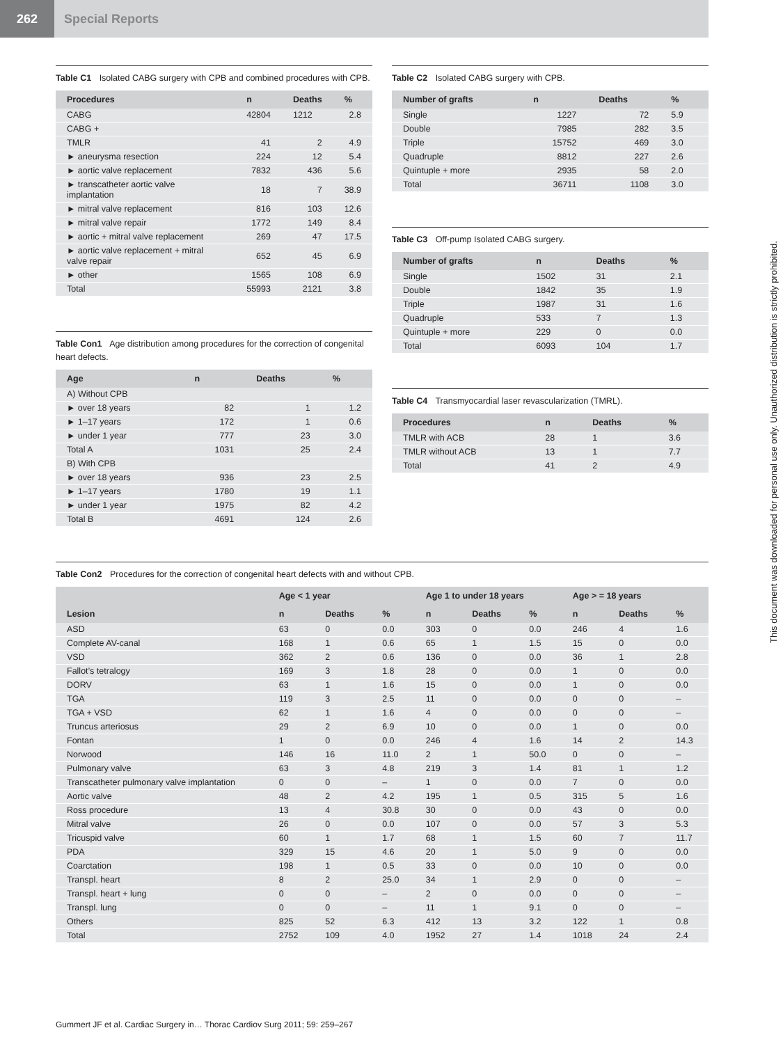262 Special Reports
Table C1 Isolated CABG surgery with CPB and combined procedures with CPB.
| Procedures | n | Deaths | % |
| --- | --- | --- | --- |
| CABG | 42804 | 1212 | 2.8 |
| CABG + | | | |
| TMLR | 41 | 2 | 4.9 |
| ► aneurysma resection | 224 | 12 | 5.4 |
| ► aortic valve replacement | 7832 | 436 | 5.6 |
| ► transcatheter aortic valve implantation | 18 | 7 | 38.9 |
| ► mitral valve replacement | 816 | 103 | 12.6 |
| ► mitral valve repair | 1772 | 149 | 8.4 |
| ► aortic + mitral valve replacement | 269 | 47 | 17.5 |
| ► aortic valve replacement + mitral valve repair | 652 | 45 | 6.9 |
| ► other | 1565 | 108 | 6.9 |
| Total | 55993 | 2121 | 3.8 |
Table Con1 Age distribution among procedures for the correction of congenital heart defects.
| Age | n | Deaths | % |
| --- | --- | --- | --- |
| A) Without CPB | | | |
| ► over 18 years | 82 | 1 | 1.2 |
| ► 1–17 years | 172 | 1 | 0.6 |
| ► under 1 year | 777 | 23 | 3.0 |
| Total A | 1031 | 25 | 2.4 |
| B) With CPB | | | |
| ► over 18 years | 936 | 23 | 2.5 |
| ► 1–17 years | 1780 | 19 | 1.1 |
| ► under 1 year | 1975 | 82 | 4.2 |
| Total B | 4691 | 124 | 2.6 |
Table C2 Isolated CABG surgery with CPB.
| Number of grafts | n | Deaths | % |
| --- | --- | --- | --- |
| Single | 1227 | 72 | 5.9 |
| Double | 7985 | 282 | 3.5 |
| Triple | 15752 | 469 | 3.0 |
| Quadruple | 8812 | 227 | 2.6 |
| Quintuple + more | 2935 | 58 | 2.0 |
| Total | 36711 | 1108 | 3.0 |
Table C3 Off-pump Isolated CABG surgery.
| Number of grafts | n | Deaths | % |
| --- | --- | --- | --- |
| Single | 1502 | 31 | 2.1 |
| Double | 1842 | 35 | 1.9 |
| Triple | 1987 | 31 | 1.6 |
| Quadruple | 533 | 7 | 1.3 |
| Quintuple + more | 229 | 0 | 0.0 |
| Total | 6093 | 104 | 1.7 |
Table C4 Transmyocardial laser revascularization (TMRL).
| Procedures | n | Deaths | % |
| --- | --- | --- | --- |
| TMLR with ACB | 28 | 1 | 3.6 |
| TMLR without ACB | 13 | 1 | 7.7 |
| Total | 41 | 2 | 4.9 |
Table Con2 Procedures for the correction of congenital heart defects with and without CPB.
| | Age < 1 year | | | Age 1 to under 18 years | | | Age > = 18 years | | |
| --- | --- | --- | --- | --- | --- | --- | --- | --- | --- |
| Lesion | n | Deaths | % | n | Deaths | % | n | Deaths | % |
| ASD | 63 | 0 | 0.0 | 303 | 0 | 0.0 | 246 | 4 | 1.6 |
| Complete AV-canal | 168 | 1 | 0.6 | 65 | 1 | 1.5 | 15 | 0 | 0.0 |
| VSD | 362 | 2 | 0.6 | 136 | 0 | 0.0 | 36 | 1 | 2.8 |
| Fallot’s tetralogy | 169 | 3 | 1.8 | 28 | 0 | 0.0 | 1 | 0 | 0.0 |
| DORV | 63 | 1 | 1.6 | 15 | 0 | 0.0 | 1 | 0 | 0.0 |
| TGA | 119 | 3 | 2.5 | 11 | 0 | 0.0 | 0 | 0 | – |
| TGA + VSD | 62 | 1 | 1.6 | 4 | 0 | 0.0 | 0 | 0 | – |
| Truncus arteriosus | 29 | 2 | 6.9 | 10 | 0 | 0.0 | 1 | 0 | 0.0 |
| Fontan | 1 | 0 | 0.0 | 246 | 4 | 1.6 | 14 | 2 | 14.3 |
| Norwood | 146 | 16 | 11.0 | 2 | 1 | 50.0 | 0 | 0 | – |
| Pulmonary valve | 63 | 3 | 4.8 | 219 | 3 | 1.4 | 81 | 1 | 1.2 |
| Transcatheter pulmonary valve implantation | 0 | 0 | – | 1 | 0 | 0.0 | 7 | 0 | 0.0 |
| Aortic valve | 48 | 2 | 4.2 | 195 | 1 | 0.5 | 315 | 5 | 1.6 |
| Ross procedure | 13 | 4 | 30.8 | 30 | 0 | 0.0 | 43 | 0 | 0.0 |
| Mitral valve | 26 | 0 | 0.0 | 107 | 0 | 0.0 | 57 | 3 | 5.3 |
| Tricuspid valve | 60 | 1 | 1.7 | 68 | 1 | 1.5 | 60 | 7 | 11.7 |
| PDA | 329 | 15 | 4.6 | 20 | 1 | 5.0 | 9 | 0 | 0.0 |
| Coarctation | 198 | 1 | 0.5 | 33 | 0 | 0.0 | 10 | 0 | 0.0 |
| Transpl. heart | 8 | 2 | 25.0 | 34 | 1 | 2.9 | 0 | 0 | – |
| Transpl. heart + lung | 0 | 0 | – | 2 | 0 | 0.0 | 0 | 0 | – |
| Transpl. lung | 0 | 0 | – | 11 | 1 | 9.1 | 0 | 0 | – |
| Others | 825 | 52 | 6.3 | 412 | 13 | 3.2 | 122 | 1 | 0.8 |
| Total | 2752 | 109 | 4.0 | 1952 | 27 | 1.4 | 1018 | 24 | 2.4 |
This document was downloaded for personal use only. Unauthorized distribution is strictly prohibited.
Gummert JF et al. Cardiac Surgery in… Thorac Cardiov Surg 2011; 59: 259–267